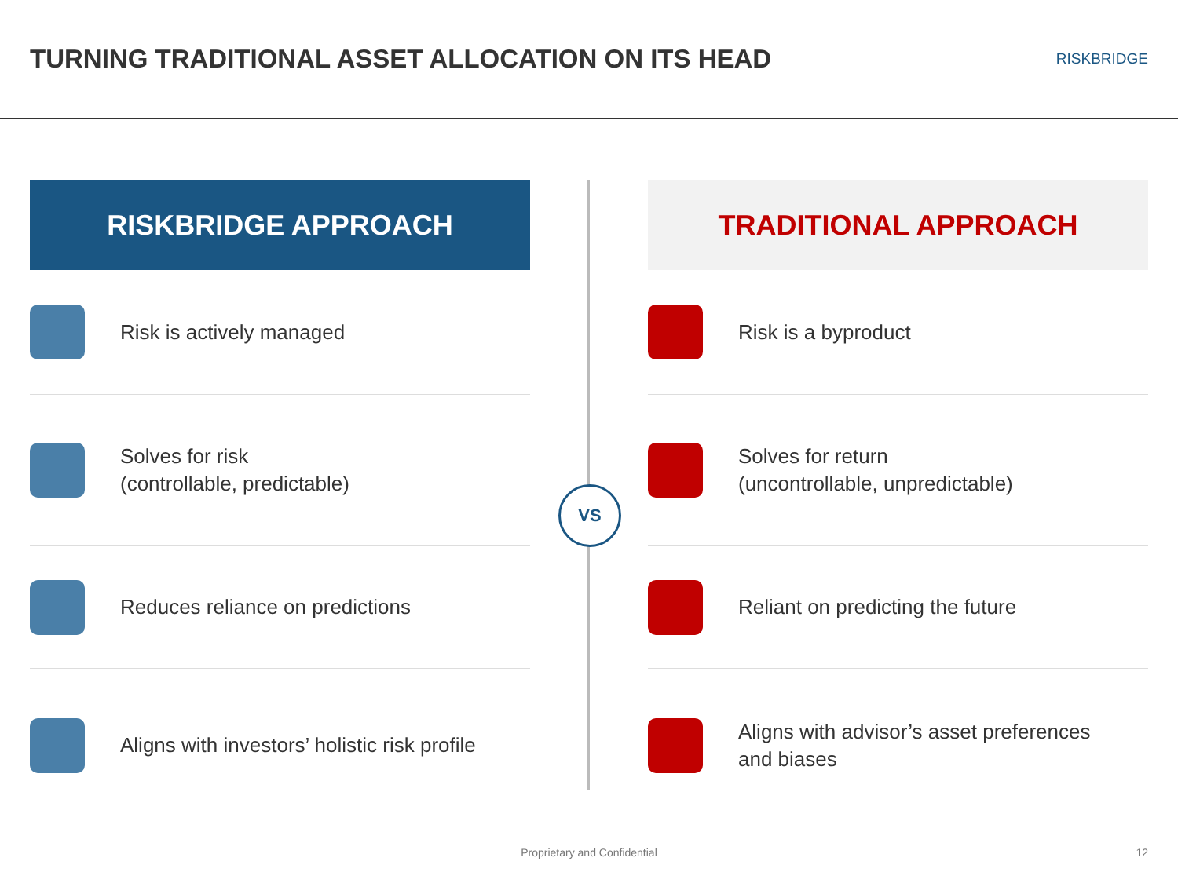TURNING TRADITIONAL ASSET ALLOCATION ON ITS HEAD
RISKBRIDGE
VS
RISKBRIDGE APPROACH
Risk is actively managed
Solves for risk
(controllable, predictable)
Reduces reliance on predictions
Aligns with investors’ holistic risk profile
TRADITIONAL APPROACH
Risk is a byproduct
Solves for return
(uncontrollable, unpredictable)
Reliant on predicting the future
Aligns with advisor’s asset preferences
and biases
Proprietary and Confidential 12